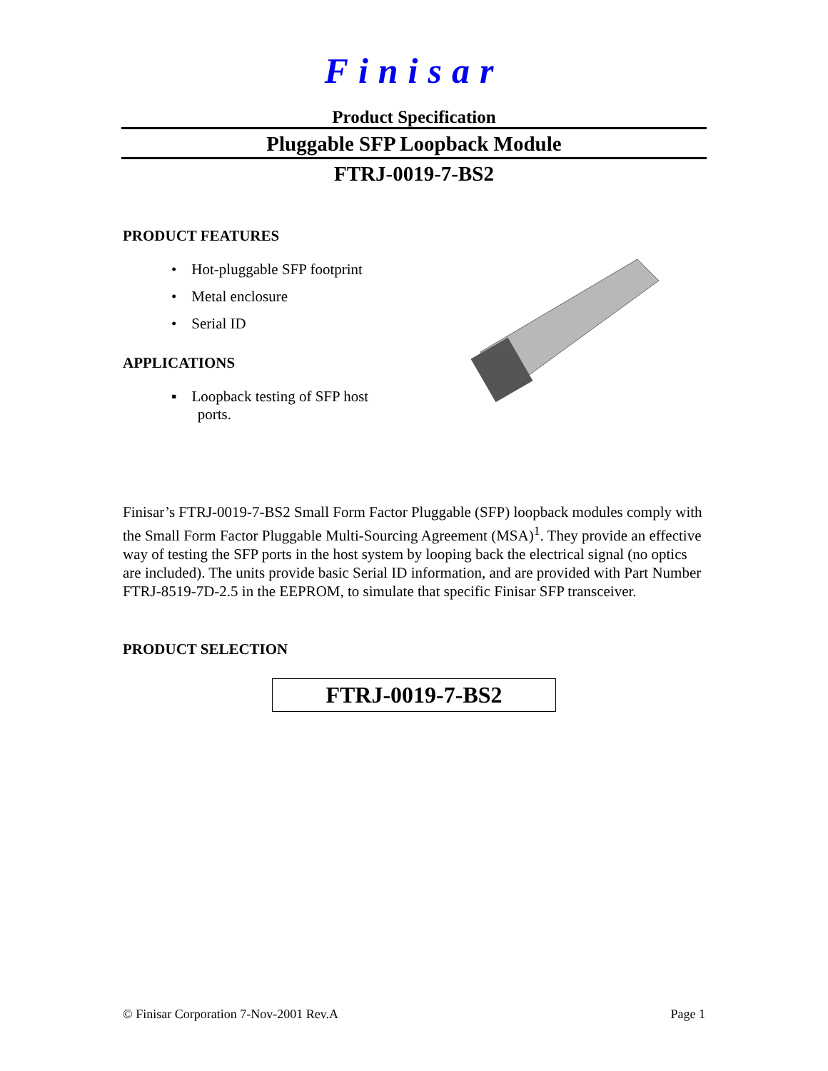Finisar
Product Specification
Pluggable SFP Loopback Module
FTRJ-0019-7-BS2
PRODUCT FEATURES
• Hot-pluggable SFP footprint
• Metal enclosure
• Serial ID
APPLICATIONS
▪ Loopback testing of SFP host
ports.
Finisar’s FTRJ-0019-7-BS2 Small Form Factor Pluggable (SFP) loopback modules comply with the Small Form Factor Pluggable Multi-Sourcing Agreement (MSA)<sup>1</sup>. They provide an effective way of testing the SFP ports in the host system by looping back the electrical signal (no optics are included). The units provide basic Serial ID information, and are provided with Part Number FTRJ-8519-7D-2.5 in the EEPROM, to simulate that specific Finisar SFP transceiver.
PRODUCT SELECTION
FTRJ-0019-7-BS2
© Finisar Corporation 7-Nov-2001 Rev.A Page 1